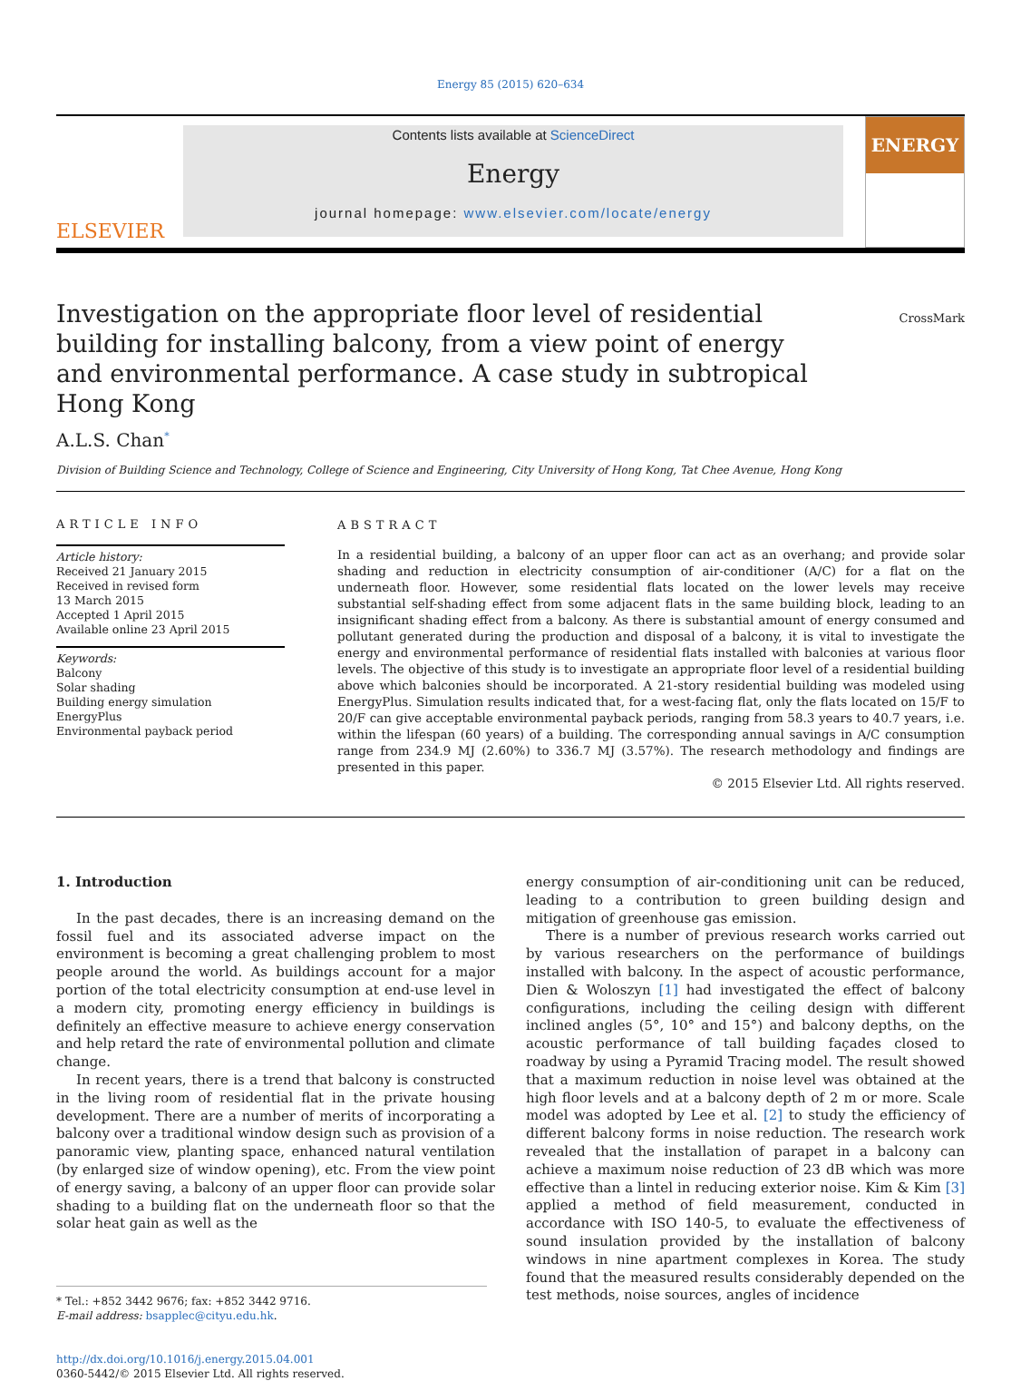Energy 85 (2015) 620–634
ELSEVIER
Contents lists available at ScienceDirect
Energy
journal homepage: www.elsevier.com/locate/energy
ENERGY
Investigation on the appropriate floor level of residential building for installing balcony, from a view point of energy and environmental performance. A case study in subtropical Hong Kong
CrossMark
A.L.S. Chan<sup>*</sup>
Division of Building Science and Technology, College of Science and Engineering, City University of Hong Kong, Tat Chee Avenue, Hong Kong
ARTICLE INFO
Article history:
Received 21 January 2015
Received in revised form
13 March 2015
Accepted 1 April 2015
Available online 23 April 2015
Keywords:
Balcony
Solar shading
Building energy simulation
EnergyPlus
Environmental payback period
ABSTRACT
In a residential building, a balcony of an upper floor can act as an overhang; and provide solar shading and reduction in electricity consumption of air-conditioner (A/C) for a flat on the underneath floor. However, some residential flats located on the lower levels may receive substantial self-shading effect from some adjacent flats in the same building block, leading to an insignificant shading effect from a balcony. As there is substantial amount of energy consumed and pollutant generated during the production and disposal of a balcony, it is vital to investigate the energy and environmental performance of residential flats installed with balconies at various floor levels. The objective of this study is to investigate an appropriate floor level of a residential building above which balconies should be incorporated. A 21-story residential building was modeled using EnergyPlus. Simulation results indicated that, for a west-facing flat, only the flats located on 15/F to 20/F can give acceptable environmental payback periods, ranging from 58.3 years to 40.7 years, i.e. within the lifespan (60 years) of a building. The corresponding annual savings in A/C consumption range from 234.9 MJ (2.60%) to 336.7 MJ (3.57%). The research methodology and findings are presented in this paper.
© 2015 Elsevier Ltd. All rights reserved.
1. Introduction
In the past decades, there is an increasing demand on the fossil fuel and its associated adverse impact on the environment is becoming a great challenging problem to most people around the world. As buildings account for a major portion of the total electricity consumption at end-use level in a modern city, promoting energy efficiency in buildings is definitely an effective measure to achieve energy conservation and help retard the rate of environmental pollution and climate change.
In recent years, there is a trend that balcony is constructed in the living room of residential flat in the private housing development. There are a number of merits of incorporating a balcony over a traditional window design such as provision of a panoramic view, planting space, enhanced natural ventilation (by enlarged size of window opening), etc. From the view point of energy saving, a balcony of an upper floor can provide solar shading to a building flat on the underneath floor so that the solar heat gain as well as the
* Tel.: +852 3442 9676; fax: +852 3442 9716.
E-mail address: bsapplec@cityu.edu.hk.
http://dx.doi.org/10.1016/j.energy.2015.04.001
0360-5442/© 2015 Elsevier Ltd. All rights reserved.
energy consumption of air-conditioning unit can be reduced, leading to a contribution to green building design and mitigation of greenhouse gas emission.
There is a number of previous research works carried out by various researchers on the performance of buildings installed with balcony. In the aspect of acoustic performance, Dien & Woloszyn [1] had investigated the effect of balcony configurations, including the ceiling design with different inclined angles (5°, 10° and 15°) and balcony depths, on the acoustic performance of tall building façades closed to roadway by using a Pyramid Tracing model. The result showed that a maximum reduction in noise level was obtained at the high floor levels and at a balcony depth of 2 m or more. Scale model was adopted by Lee et al. [2] to study the efficiency of different balcony forms in noise reduction. The research work revealed that the installation of parapet in a balcony can achieve a maximum noise reduction of 23 dB which was more effective than a lintel in reducing exterior noise. Kim & Kim [3] applied a method of field measurement, conducted in accordance with ISO 140-5, to evaluate the effectiveness of sound insulation provided by the installation of balcony windows in nine apartment complexes in Korea. The study found that the measured results considerably depended on the test methods, noise sources, angles of incidence